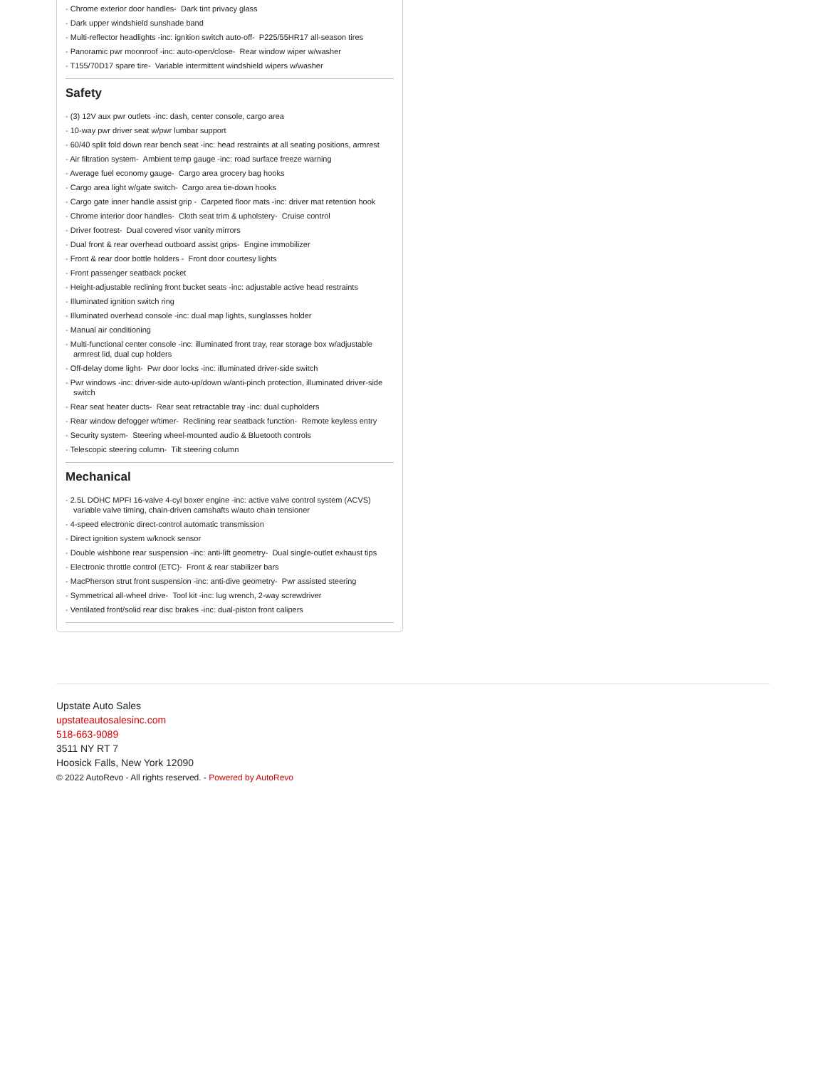Chrome exterior door handles- Dark tint privacy glass
Dark upper windshield sunshade band
Multi-reflector headlights -inc: ignition switch auto-off- P225/55HR17 all-season tires
Panoramic pwr moonroof -inc: auto-open/close- Rear window wiper w/washer
T155/70D17 spare tire- Variable intermittent windshield wipers w/washer
Safety
(3) 12V aux pwr outlets -inc: dash, center console, cargo area
10-way pwr driver seat w/pwr lumbar support
60/40 split fold down rear bench seat -inc: head restraints at all seating positions, armrest
Air filtration system- Ambient temp gauge -inc: road surface freeze warning
Average fuel economy gauge- Cargo area grocery bag hooks
Cargo area light w/gate switch- Cargo area tie-down hooks
Cargo gate inner handle assist grip - Carpeted floor mats -inc: driver mat retention hook
Chrome interior door handles- Cloth seat trim & upholstery- Cruise control
Driver footrest- Dual covered visor vanity mirrors
Dual front & rear overhead outboard assist grips- Engine immobilizer
Front & rear door bottle holders - Front door courtesy lights
Front passenger seatback pocket
Height-adjustable reclining front bucket seats -inc: adjustable active head restraints
Illuminated ignition switch ring
Illuminated overhead console -inc: dual map lights, sunglasses holder
Manual air conditioning
Multi-functional center console -inc: illuminated front tray, rear storage box w/adjustable armrest lid, dual cup holders
Off-delay dome light- Pwr door locks -inc: illuminated driver-side switch
Pwr windows -inc: driver-side auto-up/down w/anti-pinch protection, illuminated driver-side switch
Rear seat heater ducts- Rear seat retractable tray -inc: dual cupholders
Rear window defogger w/timer- Reclining rear seatback function- Remote keyless entry
Security system- Steering wheel-mounted audio & Bluetooth controls
Telescopic steering column- Tilt steering column
Mechanical
2.5L DOHC MPFI 16-valve 4-cyl boxer engine -inc: active valve control system (ACVS) variable valve timing, chain-driven camshafts w/auto chain tensioner
4-speed electronic direct-control automatic transmission
Direct ignition system w/knock sensor
Double wishbone rear suspension -inc: anti-lift geometry- Dual single-outlet exhaust tips
Electronic throttle control (ETC)- Front & rear stabilizer bars
MacPherson strut front suspension -inc: anti-dive geometry- Pwr assisted steering
Symmetrical all-wheel drive- Tool kit -inc: lug wrench, 2-way screwdriver
Ventilated front/solid rear disc brakes -inc: dual-piston front calipers
Upstate Auto Sales
upstateautosalesinc.com
518-663-9089
3511 NY RT 7
Hoosick Falls, New York 12090
© 2022 AutoRevo - All rights reserved. - Powered by AutoRevo